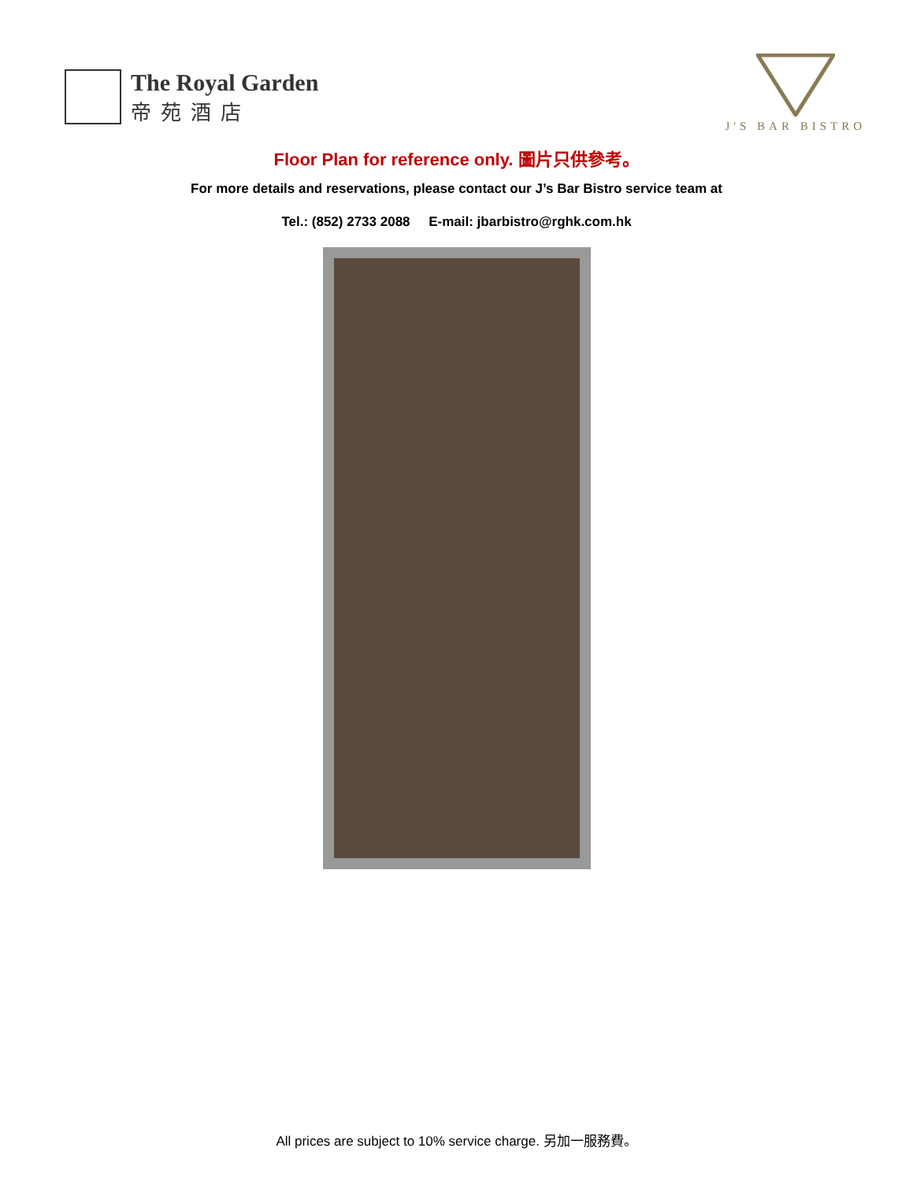The Royal Garden
帝苑酒店
J'S BAR BISTRO
Floor Plan for reference only. 圖片只供參考。
For more details and reservations, please contact our J’s Bar Bistro service team at
Tel.: (852) 2733 2088 E-mail: jbarbistro@rghk.com.hk
All prices are subject to 10% service charge. 另加一服務費。